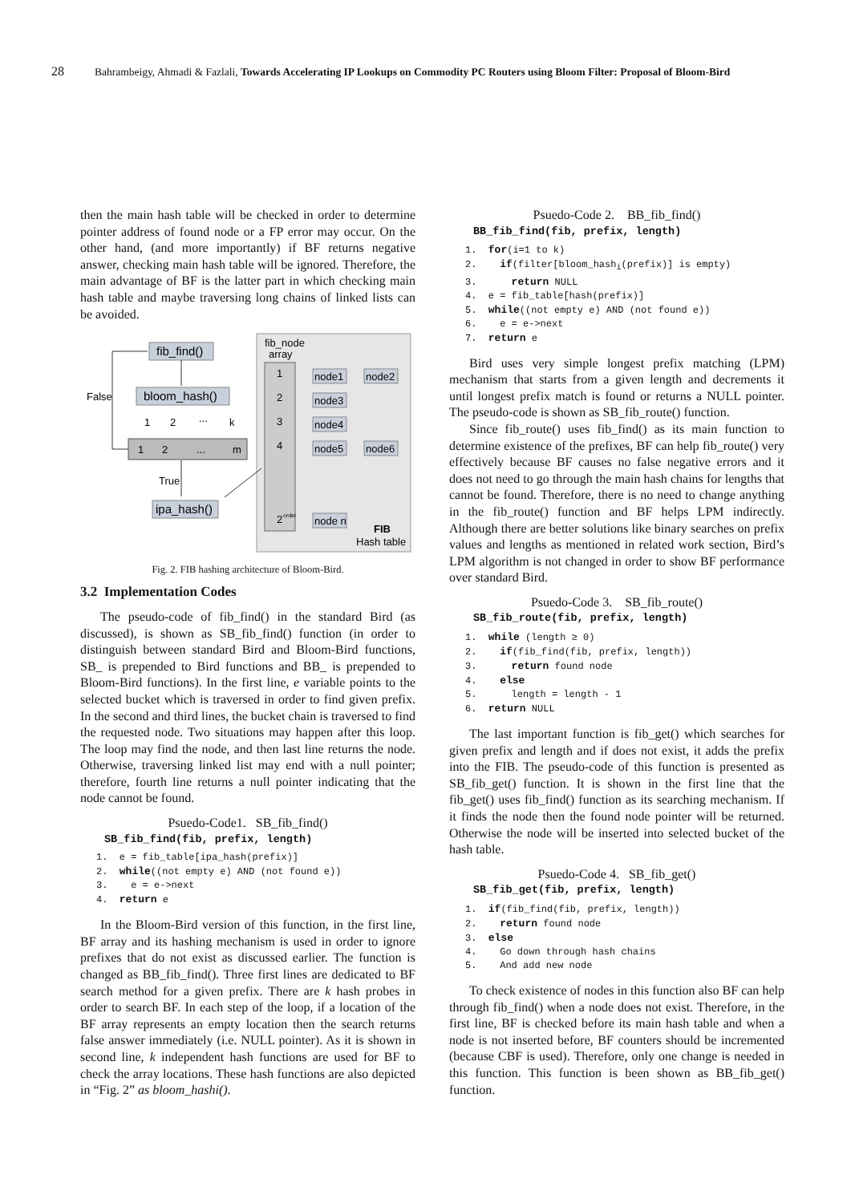28 Bahrambeigy, Ahmadi & Fazlali, Towards Accelerating IP Lookups on Commodity PC Routers using Bloom Filter: Proposal of Bloom-Bird
then the main hash table will be checked in order to determine pointer address of found node or a FP error may occur. On the other hand, (and more importantly) if BF returns negative answer, checking main hash table will be ignored. Therefore, the main advantage of BF is the latter part in which checking main hash table and maybe traversing long chains of linked lists can be avoided.
fib_node
array
1
2
3
4
2
order
node1
node2
node3
node4
node5
node6
node n
FIB
Hash table
fib_find()
bloom_hash()
False
1
2
...
k
1
2
...
m
True
ipa_hash()
Fig. 2. FIB hashing architecture of Bloom-Bird.
3.2 Implementation Codes
The pseudo-code of fib_find() in the standard Bird (as discussed), is shown as SB_fib_find() function (in order to distinguish between standard Bird and Bloom-Bird functions, SB_ is prepended to Bird functions and BB_ is prepended to Bloom-Bird functions). In the first line, e variable points to the selected bucket which is traversed in order to find given prefix. In the second and third lines, the bucket chain is traversed to find the requested node. Two situations may happen after this loop. The loop may find the node, and then last line returns the node. Otherwise, traversing linked list may end with a null pointer; therefore, fourth line returns a null pointer indicating that the node cannot be found.
Psuedo-Code1. SB_fib_find()
SB_fib_find(fib, prefix, length)
1. e = fib_table[ipa_hash(prefix)]
2. while((not empty e) AND (not found e))
3. e = e->next
4. return e
In the Bloom-Bird version of this function, in the first line, BF array and its hashing mechanism is used in order to ignore prefixes that do not exist as discussed earlier. The function is changed as BB_fib_find(). Three first lines are dedicated to BF search method for a given prefix. There are k hash probes in order to search BF. In each step of the loop, if a location of the BF array represents an empty location then the search returns false answer immediately (i.e. NULL pointer). As it is shown in second line, k independent hash functions are used for BF to check the array locations. These hash functions are also depicted in “Fig. 2” as bloom_hashi().
Psuedo-Code 2. BB_fib_find()
BB_fib_find(fib, prefix, length)
1. for(i=1 to k)
2. if(filter[bloom_hash<sub>i</sub>(prefix)] is empty)
3. return NULL
4. e = fib_table[hash(prefix)]
5. while((not empty e) AND (not found e))
6. e = e->next
7. return e
Bird uses very simple longest prefix matching (LPM) mechanism that starts from a given length and decrements it until longest prefix match is found or returns a NULL pointer. The pseudo-code is shown as SB_fib_route() function.
Since fib_route() uses fib_find() as its main function to determine existence of the prefixes, BF can help fib_route() very effectively because BF causes no false negative errors and it does not need to go through the main hash chains for lengths that cannot be found. Therefore, there is no need to change anything in the fib_route() function and BF helps LPM indirectly. Although there are better solutions like binary searches on prefix values and lengths as mentioned in related work section, Bird’s LPM algorithm is not changed in order to show BF performance over standard Bird.
Psuedo-Code 3. SB_fib_route()
SB_fib_route(fib, prefix, length)
1. while (length ≥ 0)
2. if(fib_find(fib, prefix, length))
3. return found node
4. else
5. length = length - 1
6. return NULL
The last important function is fib_get() which searches for given prefix and length and if does not exist, it adds the prefix into the FIB. The pseudo-code of this function is presented as SB_fib_get() function. It is shown in the first line that the fib_get() uses fib_find() function as its searching mechanism. If it finds the node then the found node pointer will be returned. Otherwise the node will be inserted into selected bucket of the hash table.
Psuedo-Code 4. SB_fib_get()
SB_fib_get(fib, prefix, length)
1. if(fib_find(fib, prefix, length))
2. return found node
3. else
4. Go down through hash chains
5. And add new node
To check existence of nodes in this function also BF can help through fib_find() when a node does not exist. Therefore, in the first line, BF is checked before its main hash table and when a node is not inserted before, BF counters should be incremented (because CBF is used). Therefore, only one change is needed in this function. This function is been shown as BB_fib_get() function.